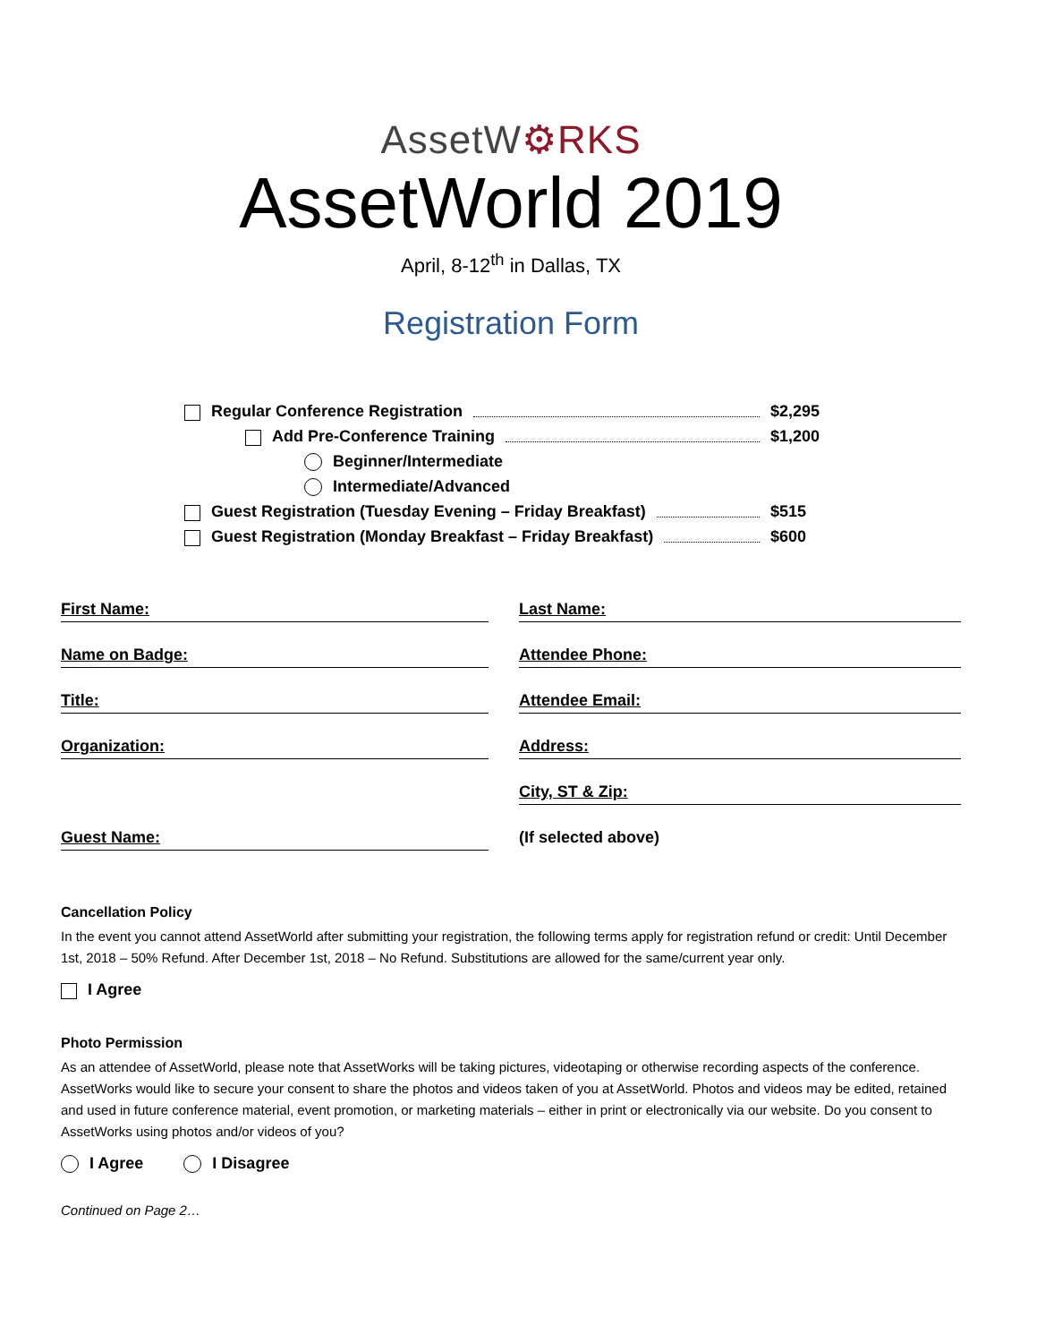AssetW⚙RKS
AssetWorld 2019
April, 8-12<sup>th</sup> in Dallas, TX
Registration Form
Regular Conference Registration $2,295
Add Pre-Conference Training $1,200
Beginner/Intermediate
Intermediate/Advanced
Guest Registration (Tuesday Evening – Friday Breakfast) $515
Guest Registration (Monday Breakfast – Friday Breakfast) $600
First Name:
Last Name:
Name on Badge:
Attendee Phone:
Title:
Attendee Email:
Organization:
Address:
City, ST & Zip:
Guest Name:
(If selected above)
Cancellation Policy
In the event you cannot attend AssetWorld after submitting your registration, the following terms apply for registration refund or credit: Until December 1st, 2018 – 50% Refund. After December 1st, 2018 – No Refund. Substitutions are allowed for the same/current year only.
I Agree
Photo Permission
As an attendee of AssetWorld, please note that AssetWorks will be taking pictures, videotaping or otherwise recording aspects of the conference. AssetWorks would like to secure your consent to share the photos and videos taken of you at AssetWorld. Photos and videos may be edited, retained and used in future conference material, event promotion, or marketing materials – either in print or electronically via our website. Do you consent to AssetWorks using photos and/or videos of you?
I Agree I Disagree
Continued on Page 2…